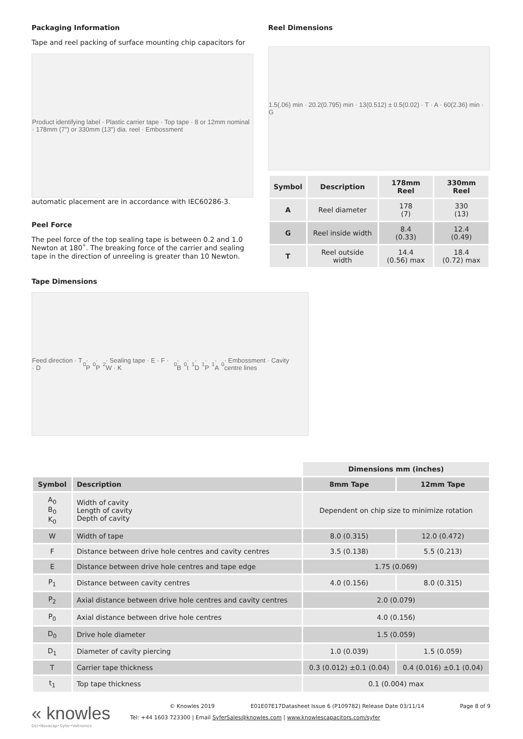Packaging Information
Tape and reel packing of surface mounting chip capacitors for
Product identifying label · Plastic carrier tape · Top tape · 8 or 12mm nominal · 178mm (7") or 330mm (13") dia. reel · Embossment
automatic placement are in accordance with IEC60286-3.
Peel Force
The peel force of the top sealing tape is between 0.2 and 1.0 Newton at 180˚. The breaking force of the carrier and sealing tape in the direction of unreeling is greater than 10 Newton.
Reel Dimensions
1.5(.06) min · 20.2(0.795) min · 13(0.512) ± 0.5(0.02) · T · A · 60(2.36) min · G
| Symbol | Description | 178mm Reel | 330mm Reel |
| --- | --- | --- | --- |
| A | Reel diameter | 178 (7) | 330 (13) |
| G | Reel inside width | 8.4 (0.33) | 12.4 (0.49) |
| T | Reel outside width | 14.4 (0.56) max | 18.4 (0.72) max |
Tape Dimensions
Feed direction · T · D<sub>0</sub> · P<sub>0</sub> · P<sub>2</sub> · Sealing tape · E · F · W · K<sub>0</sub> · B<sub>0</sub> · t<sub>1</sub> · D<sub>1</sub> · P<sub>1</sub> · A<sub>0</sub> · Embossment · Cavity centre lines
| | | Dimensions mm (inches) | |
| Symbol | Description | 8mm Tape | 12mm Tape |
| A<sub>0</sub> B<sub>0</sub> K<sub>0</sub> | Width of cavity Length of cavity Depth of cavity | Dependent on chip size to minimize rotation | |
| W | Width of tape | 8.0 (0.315) | 12.0 (0.472) |
| F | Distance between drive hole centres and cavity centres | 3.5 (0.138) | 5.5 (0.213) |
| E | Distance between drive hole centres and tape edge | 1.75 (0.069) | |
| P<sub>1</sub> | Distance between cavity centres | 4.0 (0.156) | 8.0 (0.315) |
| P<sub>2</sub> | Axial distance between drive hole centres and cavity centres | 2.0 (0.079) | |
| P<sub>0</sub> | Axial distance between drive hole centres | 4.0 (0.156) | |
| D<sub>0</sub> | Drive hole diameter | 1.5 (0.059) | |
| D<sub>1</sub> | Diameter of cavity piercing | 1.0 (0.039) | 1.5 (0.059) |
| T | Carrier tape thickness | 0.3 (0.012) ±0.1 (0.04) | 0.4 (0.016) ±0.1 (0.04) |
| t<sub>1</sub> | Top tape thickness | 0.1 (0.004) max | |
« knowles
DLI•Novacap•Syfer•Voltronics
© Knowles 2019 E01E07E17Datasheet Issue 6 (P109782) Release Date 03/11/14 Page 8 of 9
Tel: +44 1603 723300 | Email SyferSales@knowles.com | www.knowlescapacitors.com/syfer